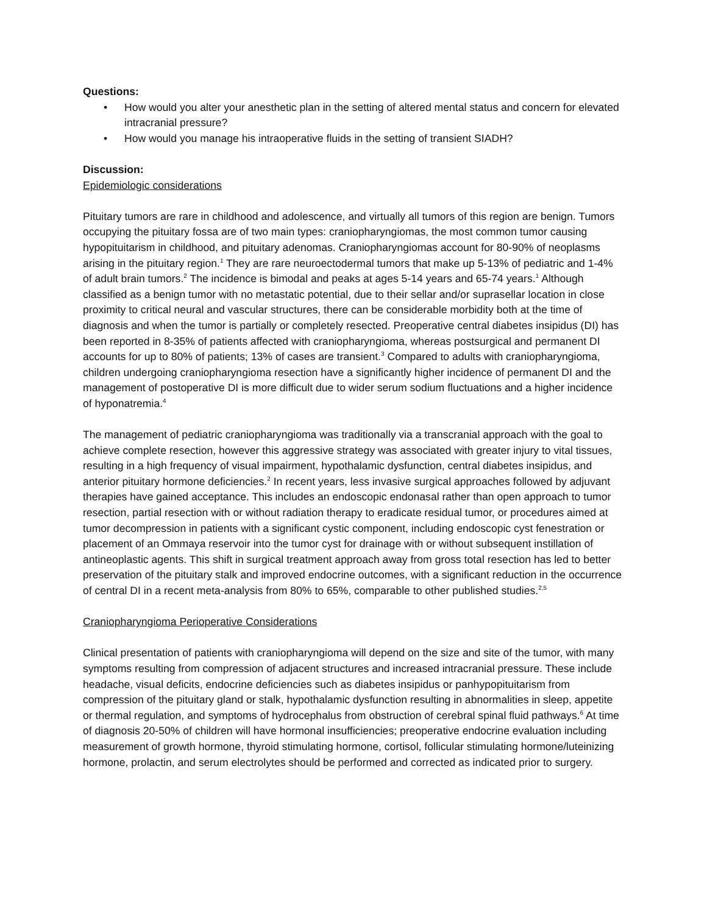Questions:
• How would you alter your anesthetic plan in the setting of altered mental status and concern for elevated intracranial pressure?
• How would you manage his intraoperative fluids in the setting of transient SIADH?
Discussion:
Epidemiologic considerations
Pituitary tumors are rare in childhood and adolescence, and virtually all tumors of this region are benign. Tumors occupying the pituitary fossa are of two main types: craniopharyngiomas, the most common tumor causing hypopituitarism in childhood, and pituitary adenomas. Craniopharyngiomas account for 80-90% of neoplasms arising in the pituitary region.<sup>1</sup> They are rare neuroectodermal tumors that make up 5-13% of pediatric and 1-4% of adult brain tumors.<sup>2</sup> The incidence is bimodal and peaks at ages 5-14 years and 65-74 years.<sup>1</sup> Although classified as a benign tumor with no metastatic potential, due to their sellar and/or suprasellar location in close proximity to critical neural and vascular structures, there can be considerable morbidity both at the time of diagnosis and when the tumor is partially or completely resected. Preoperative central diabetes insipidus (DI) has been reported in 8-35% of patients affected with craniopharyngioma, whereas postsurgical and permanent DI accounts for up to 80% of patients; 13% of cases are transient.<sup>3</sup> Compared to adults with craniopharyngioma, children undergoing craniopharyngioma resection have a significantly higher incidence of permanent DI and the management of postoperative DI is more difficult due to wider serum sodium fluctuations and a higher incidence of hyponatremia.<sup>4</sup>
The management of pediatric craniopharyngioma was traditionally via a transcranial approach with the goal to achieve complete resection, however this aggressive strategy was associated with greater injury to vital tissues, resulting in a high frequency of visual impairment, hypothalamic dysfunction, central diabetes insipidus, and anterior pituitary hormone deficiencies.<sup>2</sup> In recent years, less invasive surgical approaches followed by adjuvant therapies have gained acceptance. This includes an endoscopic endonasal rather than open approach to tumor resection, partial resection with or without radiation therapy to eradicate residual tumor, or procedures aimed at tumor decompression in patients with a significant cystic component, including endoscopic cyst fenestration or placement of an Ommaya reservoir into the tumor cyst for drainage with or without subsequent instillation of antineoplastic agents. This shift in surgical treatment approach away from gross total resection has led to better preservation of the pituitary stalk and improved endocrine outcomes, with a significant reduction in the occurrence of central DI in a recent meta-analysis from 80% to 65%, comparable to other published studies.<sup>2,5</sup>
Craniopharyngioma Perioperative Considerations
Clinical presentation of patients with craniopharyngioma will depend on the size and site of the tumor, with many symptoms resulting from compression of adjacent structures and increased intracranial pressure. These include headache, visual deficits, endocrine deficiencies such as diabetes insipidus or panhypopituitarism from compression of the pituitary gland or stalk, hypothalamic dysfunction resulting in abnormalities in sleep, appetite or thermal regulation, and symptoms of hydrocephalus from obstruction of cerebral spinal fluid pathways.<sup>6</sup> At time of diagnosis 20-50% of children will have hormonal insufficiencies; preoperative endocrine evaluation including measurement of growth hormone, thyroid stimulating hormone, cortisol, follicular stimulating hormone/luteinizing hormone, prolactin, and serum electrolytes should be performed and corrected as indicated prior to surgery.